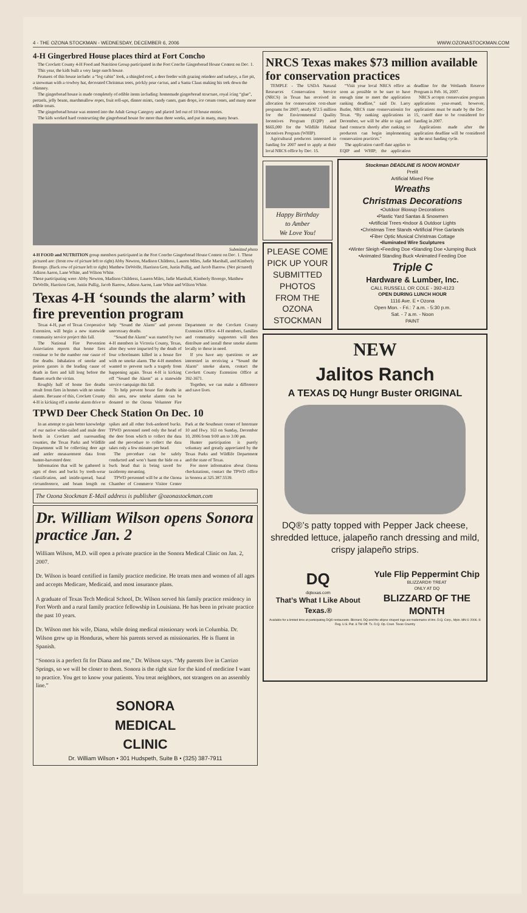4 - THE OZONA STOCKMAN - WEDNESDAY, DECEMBER 6, 2006 WWW.OZONASTOCKMAN.COM
4-H Gingerbred House places third at Fort Concho
The Crockett County 4-H Food and Nutrition Group participated in the Fort Concho Gingerbread House Contest on Dec. 1.
This year, the kids built a very large ranch house.
Features of this house include: a “log cabin” look, a shingled roof, a deer feeder with grazing reindeer and turkeys, a fire pit, a snowman with a cowboy hat, decorated Christmas trees, prickly pear cactus, and a Santa Claus making his trek down the chimney.
The gingerbread house is made completely of edible items including: homemade gingerbread structure, royal icing “glue”, pretzels, jelly beans, marshmallow ropes, fruit roll-ups, dinner mints, candy canes, gum drops, ice cream cones, and many more edible treats.
The gingerbread house was entered into the Adult Group Category and placed 3rd out of 10 house entries.
The kids worked hard constructing the gingerbread house for more than three weeks, and put in many, many hours.
Submitted photo
4-H FOOD and NUTRITION group members participated in the Fort Concho Gingerbread House Contest on Dec. 1. Those pictured are: (front row of picture left to right) Abby Newton, Madison Childress, Lauren Miles, Jadie Marshall, and Kimberly Borrego. (Back row of picture left to right) Matthew DeWolfe, Harrison Gott, Justin Pullig, and Jacob Barrow. (Not pictured) Adison Aaron, Lane White, and Wilson White.
Those participating were: Abby Newton, Madison Childress, Lauren Miles, Jadie Marshall, Kimberly Borrego, Matthew DeWolfe, Harrison Gott, Justin Pullig, Jacob Barrow, Adison Aaron, Lane White and Wilson White.
Texas 4-H ‘sounds the alarm’ with fire prevention program
Texas 4-H, part of Texas Cooperative Extension, will begin a new statewide community service project this fall.
The National Fire Prevention Association reports that home fires continue to be the number one cause of fire deaths. Inhalation of smoke and poison gasses is the leading cause of death in fires and kill long before the flames reach the victim.
Roughly half of home fire deaths result from fires in homes with no smoke alarms. Because of this, Crockett County 4-H is kicking off a smoke alarm drive to help “Sound the Alarm” and prevent unecessary deaths.
“Sound the Alarm” was started by two 4-H members in Victoria County, Texas, after they were impacted by the death of four schoolmates killed in a house fire with no smoke alarm. The 4-H members wanted to prevent such a tragedy from happening again. Texas 4-H is kicking off “Sound the Alarm” as a statewide service campaign this fall.
To help prevent house fire deaths in this area, new smoke alarms can be donated to the Ozona Volunteer Fire Department or the Crockett County Extension Office. 4-H members, families and community supporters will then distribute and install these smoke alarms locally to those in need.
If you have any questions or are interested in receiving a “Sound the Alarm” smoke alarm, contact the Crockett County Extension Office at 392-3671.
Together, we can make a difference and save lives.
TPWD Deer Check Station On Dec. 10
In an attempt to gain better knowledge of our native white-tailed and mule deer herds in Crockett and surrounding counties, the Texas Parks and Wildlife Department will be collecting deer age and antler measurement data from hunter-harvested deer.
Information that will be gathered is ages of does and bucks by tooth-wear classification, and inside-spread, basal circumference, and beam length on spikes and all other fork-antlered bucks. TPWD personnel need only the head of the deer from which to collect the data and the procedure to collect the data takes only a few minutes per head.
The procedure can be safely conducted and won’t harm the hide on a buck head that is being saved for taxidermy mounting.
TPWD personnel will be at the Ozona Chamber of Commerce Visitor Center Park at the Southeast corner of Interstate 10 and Hwy. 163 on Sunday, December 10, 2006 from 9:00 am to 3:00 pm.
Hunter participation is purely voluntary and greatly appreciated by the Texas Parks and Wildlife Department and the state of Texas.
For more information about Ozona checkstations, contact the TPWD office in Sonora at 325.387.5539.
The Ozona Stockman E-Mail address is publisher @ozonastockman.com
Dr. William Wilson opens Sonora practice Jan. 2
William Wilson, M.D. will open a private practice in the Sonora Medical Clinic on Jan. 2, 2007.
Dr. Wilson is board certified in family practice medicine. He treats men and women of all ages and accepts Medicare, Medicaid, and most insurance plans.
A graduate of Texas Tech Medical School, Dr. Wilson served his family practice residency in Fort Worth and a rural family practice fellowship in Louisiana. He has been in private practice the past 10 years.
Dr. Wilson met his wife, Diana, while doing medical missionary work in Columbia. Dr. Wilson grew up in Honduras, where his parents served as missionaries. He is fluent in Spanish.
“Sonora is a perfect fit for Diana and me,” Dr. Wilson says. “My parents live in Carrizo Springs, so we will be closer to them. Sonora is the right size for the kind of medicine I want to practice. You get to know your patients. You treat neighbors, not strangers on an assembly line.”
SONORA
MEDICAL
CLINIC
Dr. William Wilson • 301 Hudspeth, Suite B • (325) 387-7911
NRCS Texas makes $73 million available for conservation practices
TEMPLE - The USDA Natural Resources Conservation Service (NRCS) in Texas has received its allocation for conservation cost-share programs for 2007; nearly $72.5 million for the Environmental Quality Incentives Program (EQIP) and $665,000 for the Wildlife Habitat Incentives Program (WHIP).
Agricultural producers interested in funding for 2007 need to apply at their local NRCS office by Dec. 15.
“Visit your local NRCS office as soon as possible to be sure to have enough time to meet the application ranking deadline,” said Dr. Larry Butler, NRCS state conservationist for Texas. “By ranking applications in December, we will be able to sign and fund contracts shortly after ranking so producers can begin implementing conservation practices.”
The application cutoff date applies to EQIP and WHIP; the application deadline for the Wetlands Reserve Program is Feb. 16, 2007.
NRCS accepts conservation program applications year-round; however, applications must be made by the Dec. 15, cutoff date to be considered for funding in 2007.
Applications made after the application deadline will be considered in the next funding cycle.
Happy Birthday
to Amber
We Love You!
PLEASE COME PICK UP YOUR SUBMITTED PHOTOS FROM THE OZONA STOCKMAN
Stockman DEADLINE IS NOON MONDAY
Prelit
Artificial Mixed Pine
Wreaths
Christmas Decorations
•Outdoor Blowup Decorations
•Plastic Yard Santas & Snowmen
•Artificial Trees •Indoor & Outdoor Lights
•Christmas Tree Stands •Artificial Pine Garlands
•Fiber Optic Musical Christmas Cottage
•Iluminated Wire Sculptures
•Winter Sleigh •Feeding Doe •Standing Doe •Jumping Buck
•Animated Standing Buck •Animated Feeding Doe
Triple C
Hardware & Lumber, Inc.
CALL RUSSELL OR COLE - 392-4123
OPEN DURING LUNCH HOUR
1116 Ave. E • Ozona
Open Mon. - Fri.: 7 a.m. - 5:30 p.m.
Sat. - 7 a.m. - Noon
PAINT
NEW
Jalitos Ranch
A TEXAS DQ Hungr Buster ORIGINAL
DQ®’s patty topped with Pepper Jack cheese, shredded lettuce, jalapeño ranch dressing and mild, crispy jalapeño strips.
DQ
dqtexas.com
That’s What I Like About Texas.®
Yule Flip Peppermint Chip
BLIZZARD® TREAT
ONLY AT DQ
BLIZZARD OF THE MONTH
Available for a limited time at participating DQ® restaurants. Blizzard, DQ and the ellipse shaped logo are trademarks of Am. D.Q. Corp., Mpls. MN © 2006. ® Reg. U.S. Pat. & TM Off. Tx. D.Q. Op. Coun. Texas Country